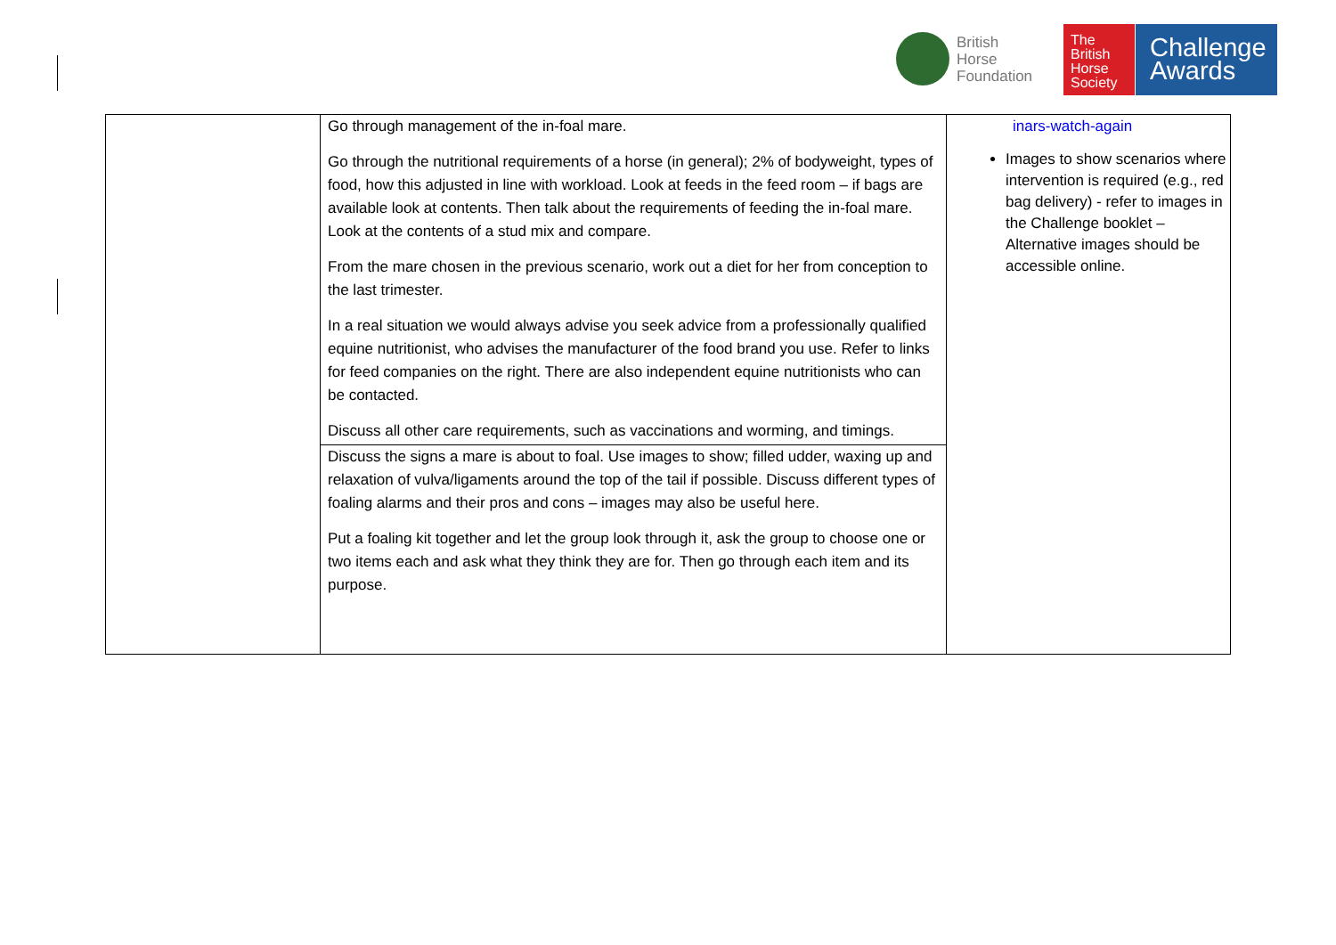British
Horse
Foundation
The
British
Horse
Society
Challenge
Awards
| | Go through management of the in-foal mare. Go through the nutritional requirements of a horse (in general); 2% of bodyweight, types of food, how this adjusted in line with workload. Look at feeds in the feed room – if bags are available look at contents. Then talk about the requirements of feeding the in-foal mare. Look at the contents of a stud mix and compare. From the mare chosen in the previous scenario, work out a diet for her from conception to the last trimester. In a real situation we would always advise you seek advice from a professionally qualified equine nutritionist, who advises the manufacturer of the food brand you use. Refer to links for feed companies on the right. There are also independent equine nutritionists who can be contacted. Discuss all other care requirements, such as vaccinations and worming, and timings. | inars-watch-again Images to show scenarios where intervention is required (e.g., red bag delivery) - refer to images in the Challenge booklet – Alternative images should be accessible online. |
| | Discuss the signs a mare is about to foal. Use images to show; filled udder, waxing up and relaxation of vulva/ligaments around the top of the tail if possible. Discuss different types of foaling alarms and their pros and cons – images may also be useful here. Put a foaling kit together and let the group look through it, ask the group to choose one or two items each and ask what they think they are for. Then go through each item and its purpose. | |